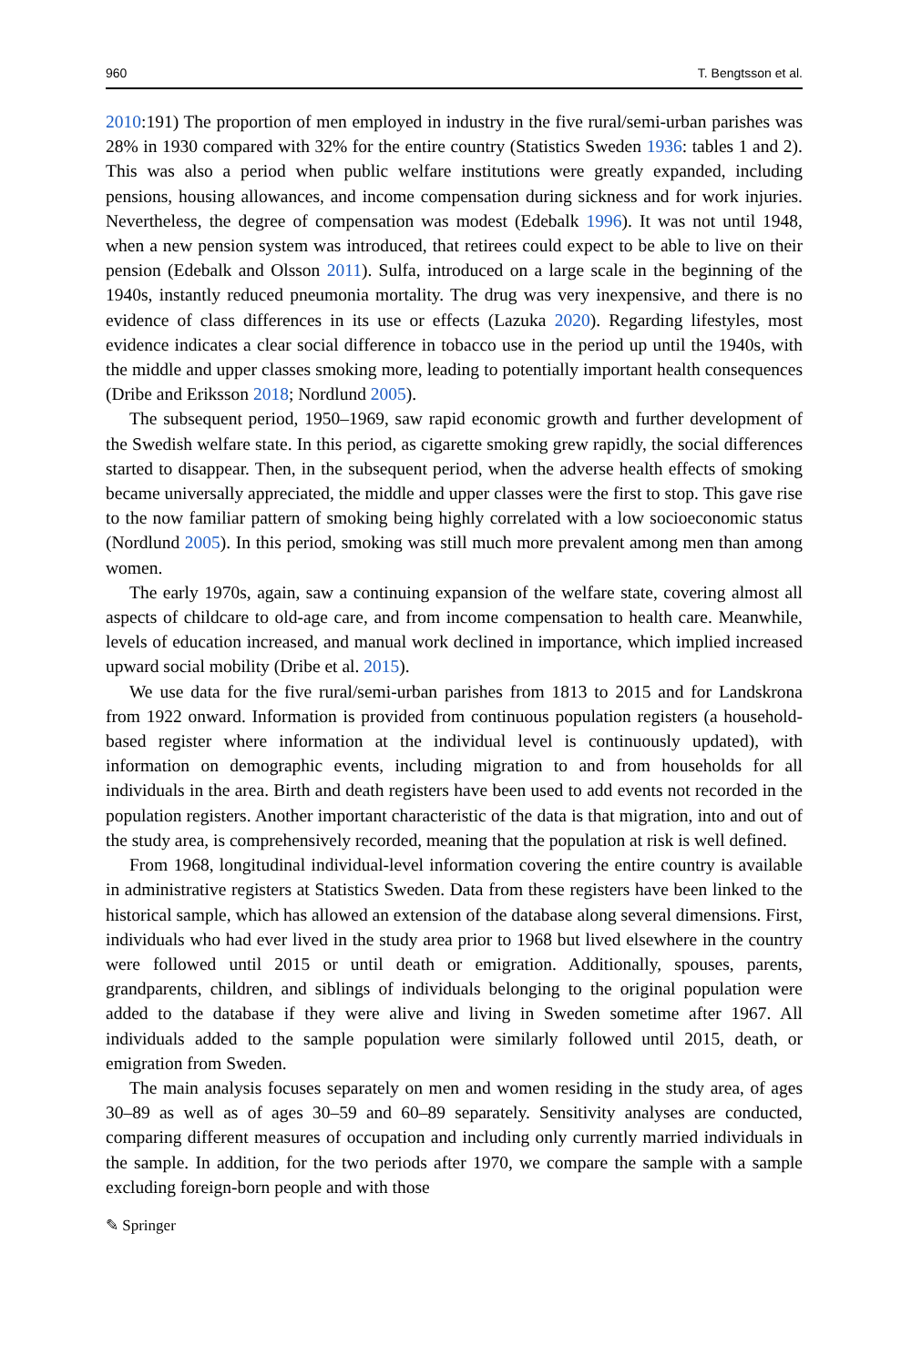960 T. Bengtsson et al.
2010:191) The proportion of men employed in industry in the five rural/semi-urban parishes was 28% in 1930 compared with 32% for the entire country (Statistics Sweden 1936: tables 1 and 2). This was also a period when public welfare institutions were greatly expanded, including pensions, housing allowances, and income compensation during sickness and for work injuries. Nevertheless, the degree of compensation was modest (Edebalk 1996). It was not until 1948, when a new pension system was introduced, that retirees could expect to be able to live on their pension (Edebalk and Olsson 2011). Sulfa, introduced on a large scale in the beginning of the 1940s, instantly reduced pneumonia mortality. The drug was very inexpensive, and there is no evidence of class differences in its use or effects (Lazuka 2020). Regarding lifestyles, most evidence indicates a clear social difference in tobacco use in the period up until the 1940s, with the middle and upper classes smoking more, leading to potentially important health consequences (Dribe and Eriksson 2018; Nordlund 2005).
The subsequent period, 1950–1969, saw rapid economic growth and further development of the Swedish welfare state. In this period, as cigarette smoking grew rapidly, the social differences started to disappear. Then, in the subsequent period, when the adverse health effects of smoking became universally appreciated, the middle and upper classes were the first to stop. This gave rise to the now familiar pattern of smoking being highly correlated with a low socioeconomic status (Nordlund 2005). In this period, smoking was still much more prevalent among men than among women.
The early 1970s, again, saw a continuing expansion of the welfare state, covering almost all aspects of childcare to old-age care, and from income compensation to health care. Meanwhile, levels of education increased, and manual work declined in importance, which implied increased upward social mobility (Dribe et al. 2015).
We use data for the five rural/semi-urban parishes from 1813 to 2015 and for Landskrona from 1922 onward. Information is provided from continuous population registers (a household-based register where information at the individual level is continuously updated), with information on demographic events, including migration to and from households for all individuals in the area. Birth and death registers have been used to add events not recorded in the population registers. Another important characteristic of the data is that migration, into and out of the study area, is comprehensively recorded, meaning that the population at risk is well defined.
From 1968, longitudinal individual-level information covering the entire country is available in administrative registers at Statistics Sweden. Data from these registers have been linked to the historical sample, which has allowed an extension of the database along several dimensions. First, individuals who had ever lived in the study area prior to 1968 but lived elsewhere in the country were followed until 2015 or until death or emigration. Additionally, spouses, parents, grandparents, children, and siblings of individuals belonging to the original population were added to the database if they were alive and living in Sweden sometime after 1967. All individuals added to the sample population were similarly followed until 2015, death, or emigration from Sweden.
The main analysis focuses separately on men and women residing in the study area, of ages 30–89 as well as of ages 30–59 and 60–89 separately. Sensitivity analyses are conducted, comparing different measures of occupation and including only currently married individuals in the sample. In addition, for the two periods after 1970, we compare the sample with a sample excluding foreign-born people and with those
✎ Springer